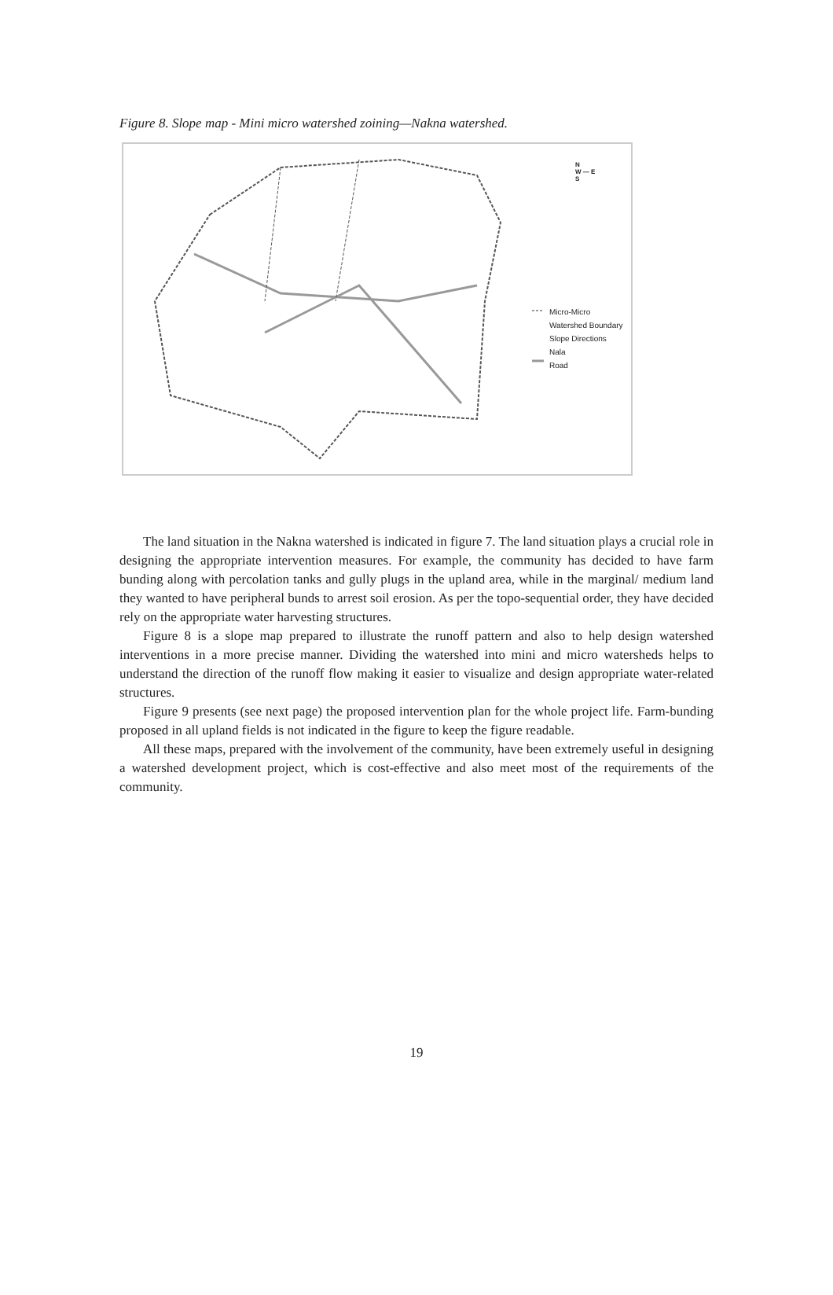Figure 8. Slope map - Mini micro watershed zoining—Nakna watershed.
N
W — E
S
Micro-Micro
Watershed Boundary
Slope Directions
Nala
Road
The land situation in the Nakna watershed is indicated in figure 7. The land situation plays a crucial role in designing the appropriate intervention measures. For example, the community has decided to have farm bunding along with percolation tanks and gully plugs in the upland area, while in the marginal/ medium land they wanted to have peripheral bunds to arrest soil erosion. As per the topo-sequential order, they have decided rely on the appropriate water harvesting structures.
Figure 8 is a slope map prepared to illustrate the runoff pattern and also to help design watershed interventions in a more precise manner. Dividing the watershed into mini and micro watersheds helps to understand the direction of the runoff flow making it easier to visualize and design appropriate water-related structures.
Figure 9 presents (see next page) the proposed intervention plan for the whole project life. Farm-bunding proposed in all upland fields is not indicated in the figure to keep the figure readable.
All these maps, prepared with the involvement of the community, have been extremely useful in designing a watershed development project, which is cost-effective and also meet most of the requirements of the community.
19